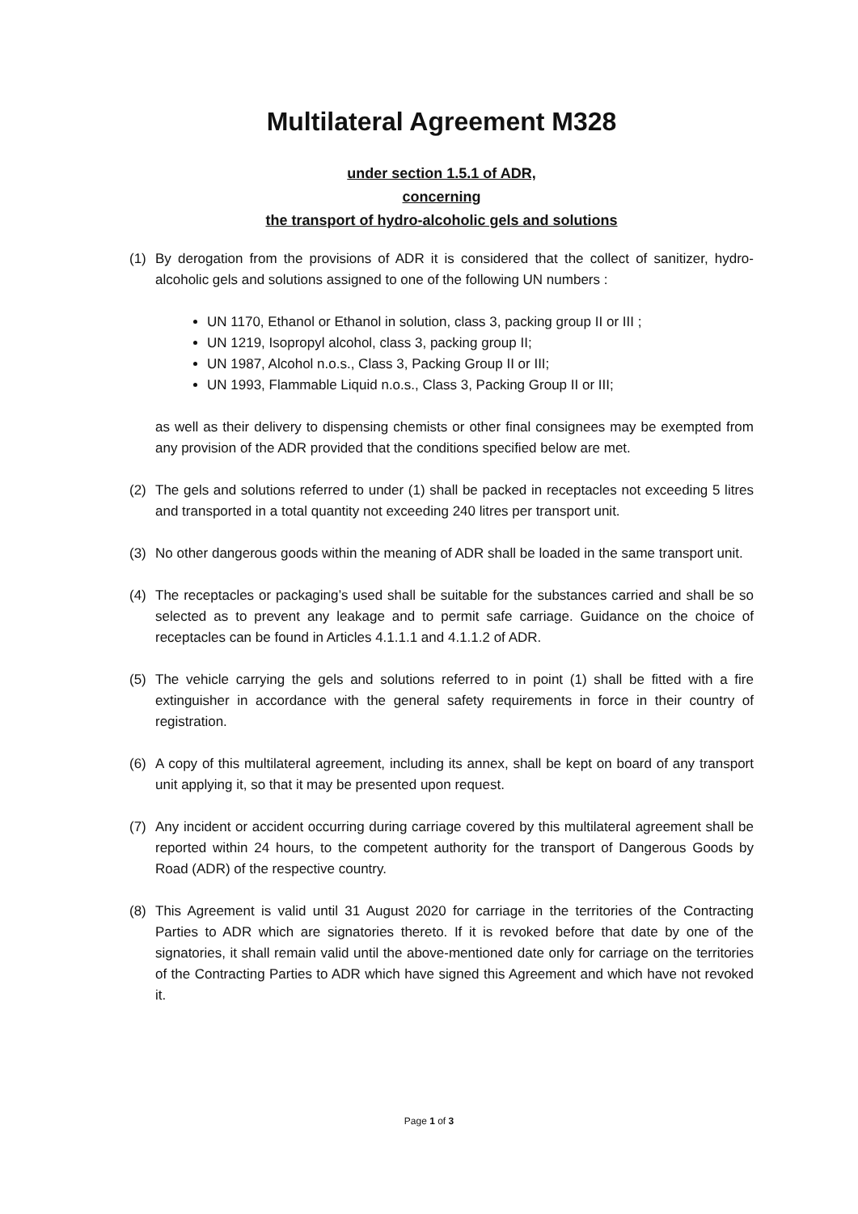Multilateral Agreement M328
under section 1.5.1 of ADR,
concerning
the transport of hydro-alcoholic gels and solutions
(1) By derogation from the provisions of ADR it is considered that the collect of sanitizer, hydro-alcoholic gels and solutions assigned to one of the following UN numbers :
UN 1170, Ethanol or Ethanol in solution, class 3, packing group II or III ;
UN 1219, Isopropyl alcohol, class 3, packing group II;
UN 1987, Alcohol n.o.s., Class 3, Packing Group II or III;
UN 1993, Flammable Liquid n.o.s., Class 3, Packing Group II or III;
as well as their delivery to dispensing chemists or other final consignees may be exempted from any provision of the ADR provided that the conditions specified below are met.
(2) The gels and solutions referred to under (1) shall be packed in receptacles not exceeding 5 litres and transported in a total quantity not exceeding 240 litres per transport unit.
(3) No other dangerous goods within the meaning of ADR shall be loaded in the same transport unit.
(4) The receptacles or packaging’s used shall be suitable for the substances carried and shall be so selected as to prevent any leakage and to permit safe carriage. Guidance on the choice of receptacles can be found in Articles 4.1.1.1 and 4.1.1.2 of ADR.
(5) The vehicle carrying the gels and solutions referred to in point (1) shall be fitted with a fire extinguisher in accordance with the general safety requirements in force in their country of registration.
(6) A copy of this multilateral agreement, including its annex, shall be kept on board of any transport unit applying it, so that it may be presented upon request.
(7) Any incident or accident occurring during carriage covered by this multilateral agreement shall be reported within 24 hours, to the competent authority for the transport of Dangerous Goods by Road (ADR) of the respective country.
(8) This Agreement is valid until 31 August 2020 for carriage in the territories of the Contracting Parties to ADR which are signatories thereto. If it is revoked before that date by one of the signatories, it shall remain valid until the above-mentioned date only for carriage on the territories of the Contracting Parties to ADR which have signed this Agreement and which have not revoked it.
Page 1 of 3